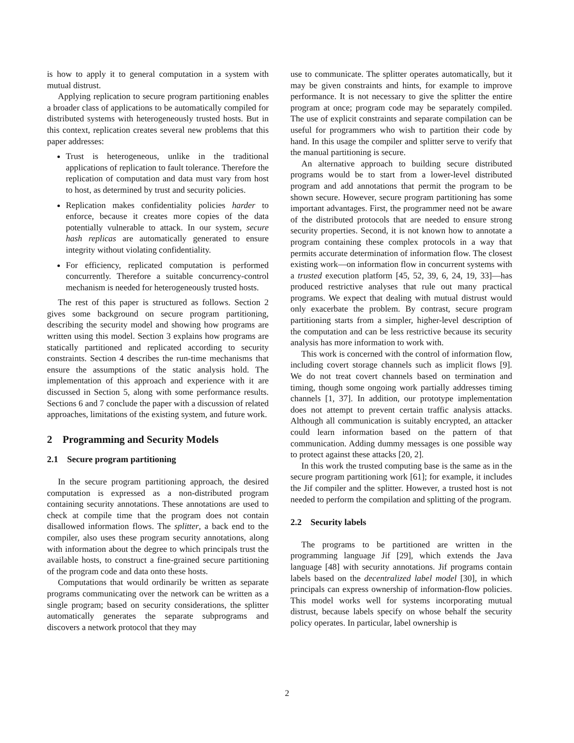is how to apply it to general computation in a system with mutual distrust.
Applying replication to secure program partitioning enables a broader class of applications to be automatically compiled for distributed systems with heterogeneously trusted hosts. But in this context, replication creates several new problems that this paper addresses:
Trust is heterogeneous, unlike in the traditional applications of replication to fault tolerance. Therefore the replication of computation and data must vary from host to host, as determined by trust and security policies.
Replication makes confidentiality policies harder to enforce, because it creates more copies of the data potentially vulnerable to attack. In our system, secure hash replicas are automatically generated to ensure integrity without violating confidentiality.
For efficiency, replicated computation is performed concurrently. Therefore a suitable concurrency-control mechanism is needed for heterogeneously trusted hosts.
The rest of this paper is structured as follows. Section 2 gives some background on secure program partitioning, describing the security model and showing how programs are written using this model. Section 3 explains how programs are statically partitioned and replicated according to security constraints. Section 4 describes the run-time mechanisms that ensure the assumptions of the static analysis hold. The implementation of this approach and experience with it are discussed in Section 5, along with some performance results. Sections 6 and 7 conclude the paper with a discussion of related approaches, limitations of the existing system, and future work.
2 Programming and Security Models
2.1 Secure program partitioning
In the secure program partitioning approach, the desired computation is expressed as a non-distributed program containing security annotations. These annotations are used to check at compile time that the program does not contain disallowed information flows. The splitter, a back end to the compiler, also uses these program security annotations, along with information about the degree to which principals trust the available hosts, to construct a fine-grained secure partitioning of the program code and data onto these hosts.
Computations that would ordinarily be written as separate programs communicating over the network can be written as a single program; based on security considerations, the splitter automatically generates the separate subprograms and discovers a network protocol that they may
use to communicate. The splitter operates automatically, but it may be given constraints and hints, for example to improve performance. It is not necessary to give the splitter the entire program at once; program code may be separately compiled. The use of explicit constraints and separate compilation can be useful for programmers who wish to partition their code by hand. In this usage the compiler and splitter serve to verify that the manual partitioning is secure.
An alternative approach to building secure distributed programs would be to start from a lower-level distributed program and add annotations that permit the program to be shown secure. However, secure program partitioning has some important advantages. First, the programmer need not be aware of the distributed protocols that are needed to ensure strong security properties. Second, it is not known how to annotate a program containing these complex protocols in a way that permits accurate determination of information flow. The closest existing work—on information flow in concurrent systems with a trusted execution platform [45, 52, 39, 6, 24, 19, 33]—has produced restrictive analyses that rule out many practical programs. We expect that dealing with mutual distrust would only exacerbate the problem. By contrast, secure program partitioning starts from a simpler, higher-level description of the computation and can be less restrictive because its security analysis has more information to work with.
This work is concerned with the control of information flow, including covert storage channels such as implicit flows [9]. We do not treat covert channels based on termination and timing, though some ongoing work partially addresses timing channels [1, 37]. In addition, our prototype implementation does not attempt to prevent certain traffic analysis attacks. Although all communication is suitably encrypted, an attacker could learn information based on the pattern of that communication. Adding dummy messages is one possible way to protect against these attacks [20, 2].
In this work the trusted computing base is the same as in the secure program partitioning work [61]; for example, it includes the Jif compiler and the splitter. However, a trusted host is not needed to perform the compilation and splitting of the program.
2.2 Security labels
The programs to be partitioned are written in the programming language Jif [29], which extends the Java language [48] with security annotations. Jif programs contain labels based on the decentralized label model [30], in which principals can express ownership of information-flow policies. This model works well for systems incorporating mutual distrust, because labels specify on whose behalf the security policy operates. In particular, label ownership is
2